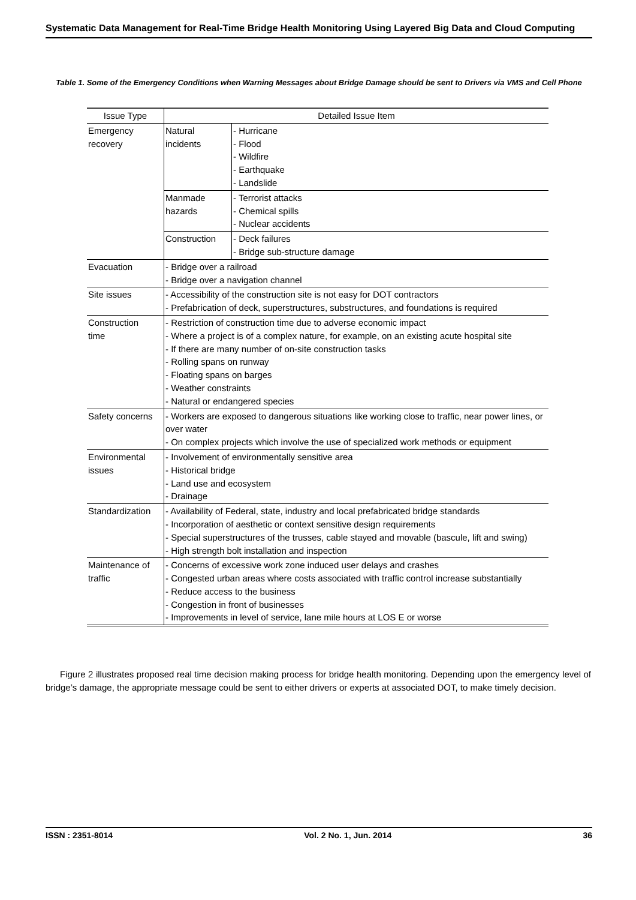Systematic Data Management for Real-Time Bridge Health Monitoring Using Layered Big Data and Cloud Computing
Table 1. Some of the Emergency Conditions when Warning Messages about Bridge Damage should be sent to Drivers via VMS and Cell Phone
| Issue Type | Detailed Issue Item | |
| --- | --- | --- |
| Emergency recovery | Natural incidents | - Hurricane - Flood - Wildfire - Earthquake - Landslide |
| | Manmade hazards | - Terrorist attacks - Chemical spills - Nuclear accidents |
| | Construction | - Deck failures - Bridge sub-structure damage |
| Evacuation | - Bridge over a railroad - Bridge over a navigation channel | |
| Site issues | - Accessibility of the construction site is not easy for DOT contractors - Prefabrication of deck, superstructures, substructures, and foundations is required | |
| Construction time | - Restriction of construction time due to adverse economic impact - Where a project is of a complex nature, for example, on an existing acute hospital site - If there are many number of on-site construction tasks - Rolling spans on runway - Floating spans on barges - Weather constraints - Natural or endangered species | |
| Safety concerns | - Workers are exposed to dangerous situations like working close to traffic, near power lines, or over water - On complex projects which involve the use of specialized work methods or equipment | |
| Environmental issues | - Involvement of environmentally sensitive area - Historical bridge - Land use and ecosystem - Drainage | |
| Standardization | - Availability of Federal, state, industry and local prefabricated bridge standards - Incorporation of aesthetic or context sensitive design requirements - Special superstructures of the trusses, cable stayed and movable (bascule, lift and swing) - High strength bolt installation and inspection | |
| Maintenance of traffic | - Concerns of excessive work zone induced user delays and crashes - Congested urban areas where costs associated with traffic control increase substantially - Reduce access to the business - Congestion in front of businesses - Improvements in level of service, lane mile hours at LOS E or worse | |
Figure 2 illustrates proposed real time decision making process for bridge health monitoring. Depending upon the emergency level of bridge’s damage, the appropriate message could be sent to either drivers or experts at associated DOT, to make timely decision.
ISSN : 2351-8014 Vol. 2 No. 1, Jun. 2014 36